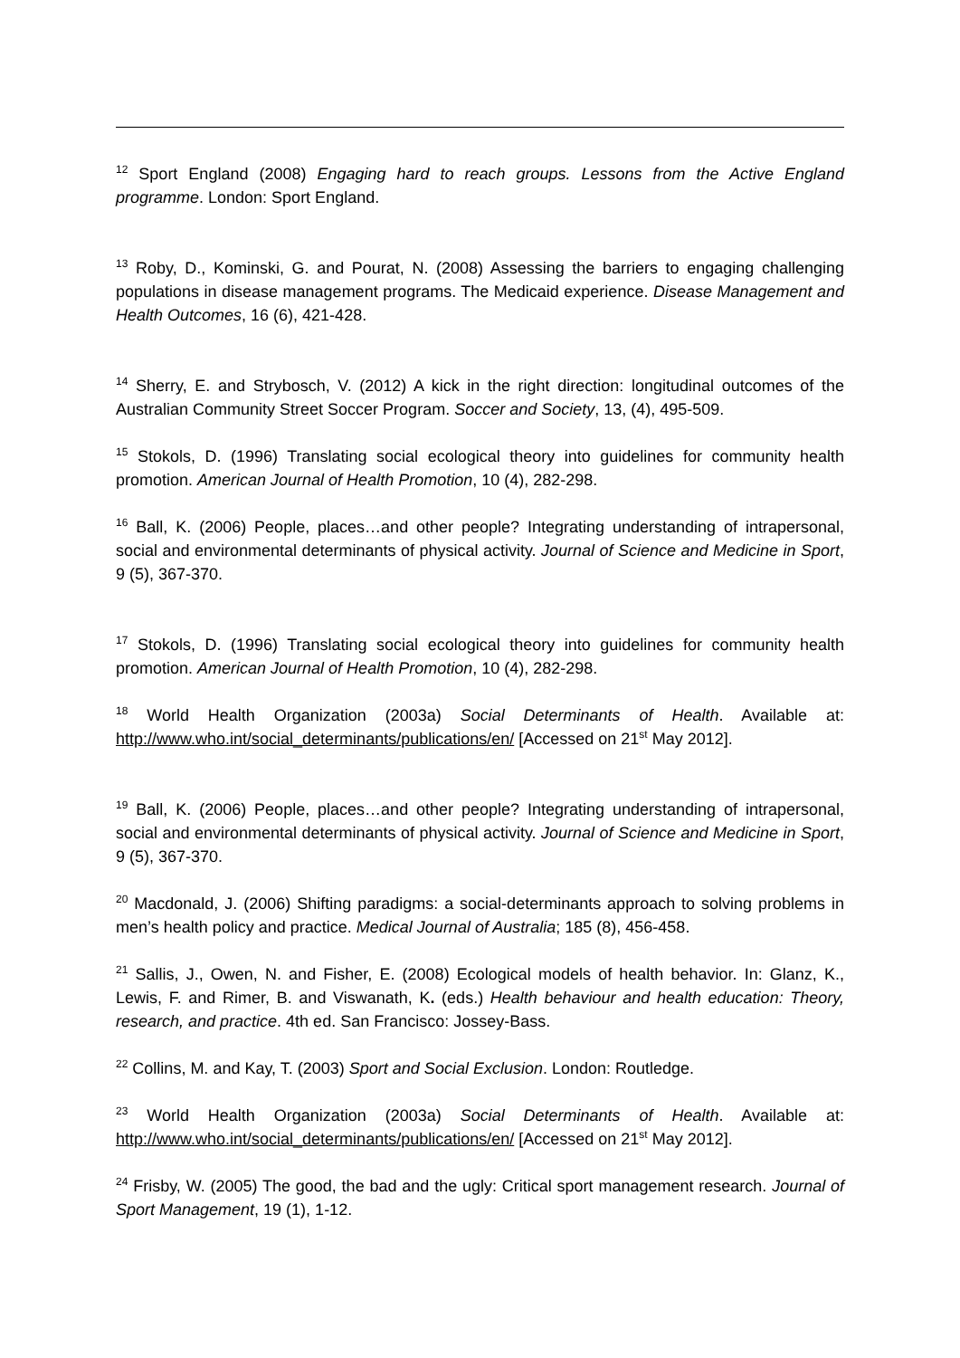<sup>12</sup> Sport England (2008) Engaging hard to reach groups. Lessons from the Active England programme. London: Sport England.
<sup>13</sup> Roby, D., Kominski, G. and Pourat, N. (2008) Assessing the barriers to engaging challenging populations in disease management programs. The Medicaid experience. Disease Management and Health Outcomes, 16 (6), 421-428.
<sup>14</sup> Sherry, E. and Strybosch, V. (2012) A kick in the right direction: longitudinal outcomes of the Australian Community Street Soccer Program. Soccer and Society, 13, (4), 495-509.
<sup>15</sup> Stokols, D. (1996) Translating social ecological theory into guidelines for community health promotion. American Journal of Health Promotion, 10 (4), 282-298.
<sup>16</sup> Ball, K. (2006) People, places…and other people? Integrating understanding of intrapersonal, social and environmental determinants of physical activity. Journal of Science and Medicine in Sport, 9 (5), 367-370.
<sup>17</sup> Stokols, D. (1996) Translating social ecological theory into guidelines for community health promotion. American Journal of Health Promotion, 10 (4), 282-298.
<sup>18</sup> World Health Organization (2003a) Social Determinants of Health. Available at: http://www.who.int/social_determinants/publications/en/ [Accessed on 21<sup>st</sup> May 2012].
<sup>19</sup> Ball, K. (2006) People, places…and other people? Integrating understanding of intrapersonal, social and environmental determinants of physical activity. Journal of Science and Medicine in Sport, 9 (5), 367-370.
<sup>20</sup> Macdonald, J. (2006) Shifting paradigms: a social-determinants approach to solving problems in men’s health policy and practice. Medical Journal of Australia; 185 (8), 456-458.
<sup>21</sup> Sallis, J., Owen, N. and Fisher, E. (2008) Ecological models of health behavior. In: Glanz, K., Lewis, F. and Rimer, B. and Viswanath, K. (eds.) Health behaviour and health education: Theory, research, and practice. 4th ed. San Francisco: Jossey-Bass.
<sup>22</sup> Collins, M. and Kay, T. (2003) Sport and Social Exclusion. London: Routledge.
<sup>23</sup> World Health Organization (2003a) Social Determinants of Health. Available at: http://www.who.int/social_determinants/publications/en/ [Accessed on 21<sup>st</sup> May 2012].
<sup>24</sup> Frisby, W. (2005) The good, the bad and the ugly: Critical sport management research. Journal of Sport Management, 19 (1), 1-12.